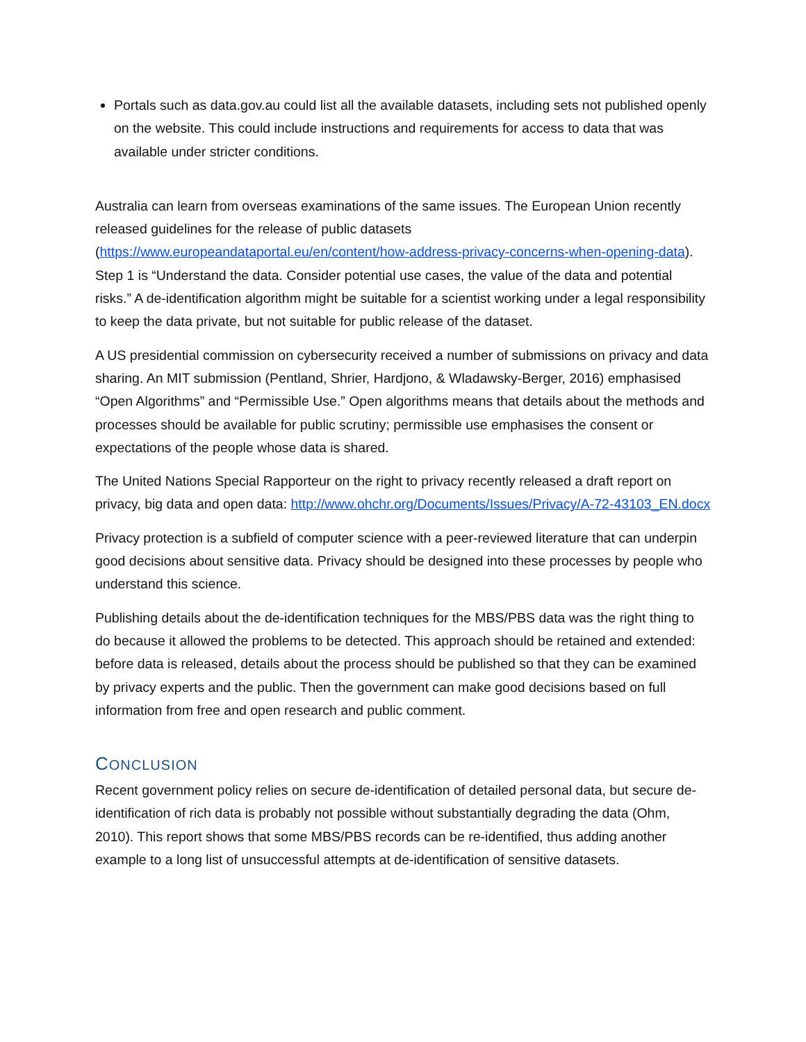Portals such as data.gov.au could list all the available datasets, including sets not published openly on the website. This could include instructions and requirements for access to data that was available under stricter conditions.
Australia can learn from overseas examinations of the same issues. The European Union recently released guidelines for the release of public datasets (https://www.europeandataportal.eu/en/content/how-address-privacy-concerns-when-opening-data). Step 1 is “Understand the data. Consider potential use cases, the value of the data and potential risks.” A de-identification algorithm might be suitable for a scientist working under a legal responsibility to keep the data private, but not suitable for public release of the dataset.
A US presidential commission on cybersecurity received a number of submissions on privacy and data sharing. An MIT submission (Pentland, Shrier, Hardjono, & Wladawsky-Berger, 2016) emphasised “Open Algorithms” and “Permissible Use.” Open algorithms means that details about the methods and processes should be available for public scrutiny; permissible use emphasises the consent or expectations of the people whose data is shared.
The United Nations Special Rapporteur on the right to privacy recently released a draft report on privacy, big data and open data: http://www.ohchr.org/Documents/Issues/Privacy/A-72-43103_EN.docx
Privacy protection is a subfield of computer science with a peer-reviewed literature that can underpin good decisions about sensitive data. Privacy should be designed into these processes by people who understand this science.
Publishing details about the de-identification techniques for the MBS/PBS data was the right thing to do because it allowed the problems to be detected. This approach should be retained and extended: before data is released, details about the process should be published so that they can be examined by privacy experts and the public. Then the government can make good decisions based on full information from free and open research and public comment.
CONCLUSION
Recent government policy relies on secure de-identification of detailed personal data, but secure de-identification of rich data is probably not possible without substantially degrading the data (Ohm, 2010). This report shows that some MBS/PBS records can be re-identified, thus adding another example to a long list of unsuccessful attempts at de-identification of sensitive datasets.